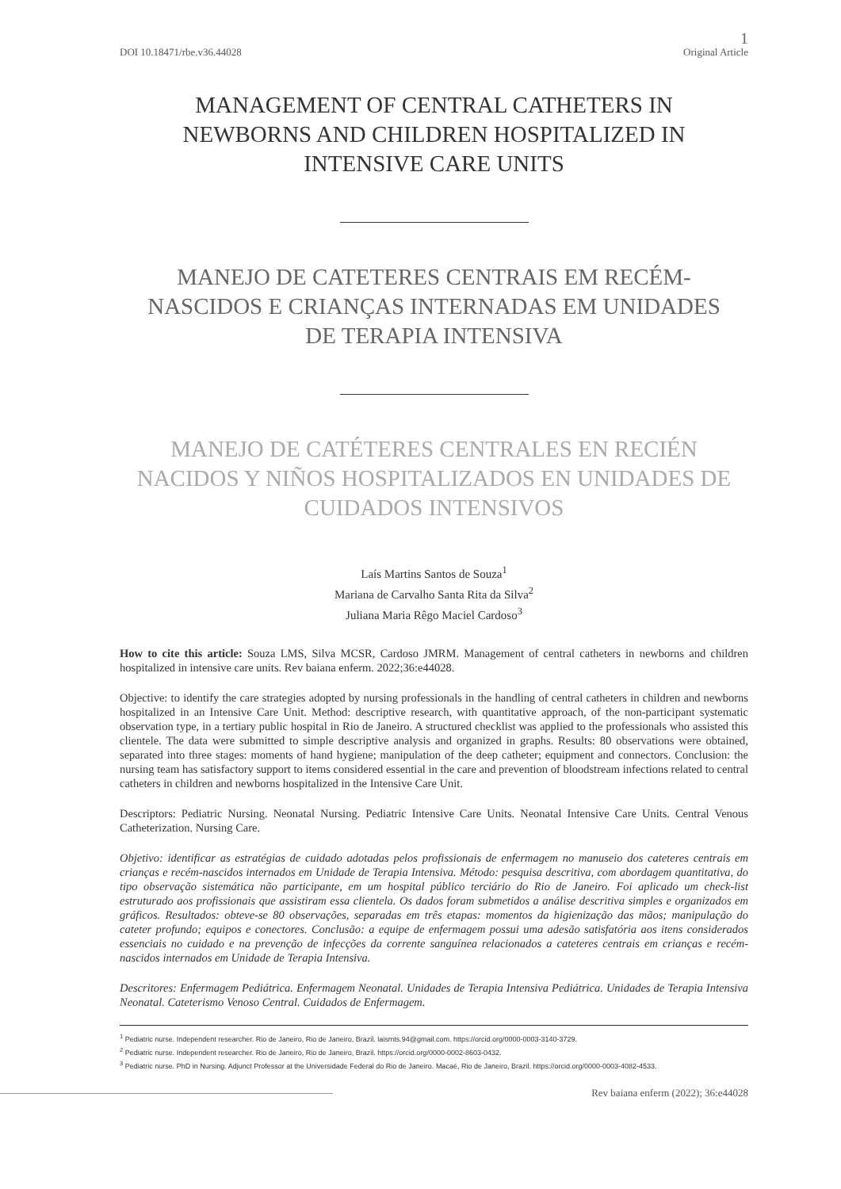1
DOI 10.18471/rbe.v36.44028 Original Article
MANAGEMENT OF CENTRAL CATHETERS IN NEWBORNS AND CHILDREN HOSPITALIZED IN INTENSIVE CARE UNITS
MANEJO DE CATETERES CENTRAIS EM RECÉM-NASCIDOS E CRIANÇAS INTERNADAS EM UNIDADES DE TERAPIA INTENSIVA
MANEJO DE CATÉTERES CENTRALES EN RECIÉN NACIDOS Y NIÑOS HOSPITALIZADOS EN UNIDADES DE CUIDADOS INTENSIVOS
Laís Martins Santos de Souza<sup>1</sup>
Mariana de Carvalho Santa Rita da Silva<sup>2</sup>
Juliana Maria Rêgo Maciel Cardoso<sup>3</sup>
How to cite this article: Souza LMS, Silva MCSR, Cardoso JMRM. Management of central catheters in newborns and children hospitalized in intensive care units. Rev baiana enferm. 2022;36:e44028.
Objective: to identify the care strategies adopted by nursing professionals in the handling of central catheters in children and newborns hospitalized in an Intensive Care Unit. Method: descriptive research, with quantitative approach, of the non-participant systematic observation type, in a tertiary public hospital in Rio de Janeiro. A structured checklist was applied to the professionals who assisted this clientele. The data were submitted to simple descriptive analysis and organized in graphs. Results: 80 observations were obtained, separated into three stages: moments of hand hygiene; manipulation of the deep catheter; equipment and connectors. Conclusion: the nursing team has satisfactory support to items considered essential in the care and prevention of bloodstream infections related to central catheters in children and newborns hospitalized in the Intensive Care Unit.
Descriptors: Pediatric Nursing. Neonatal Nursing. Pediatric Intensive Care Units. Neonatal Intensive Care Units. Central Venous Catheterization. Nursing Care.
Objetivo: identificar as estratégias de cuidado adotadas pelos profissionais de enfermagem no manuseio dos cateteres centrais em crianças e recém-nascidos internados em Unidade de Terapia Intensiva. Método: pesquisa descritiva, com abordagem quantitativa, do tipo observação sistemática não participante, em um hospital público terciário do Rio de Janeiro. Foi aplicado um check-list estruturado aos profissionais que assistiram essa clientela. Os dados foram submetidos a análise descritiva simples e organizados em gráficos. Resultados: obteve-se 80 observações, separadas em três etapas: momentos da higienização das mãos; manipulação do cateter profundo; equipos e conectores. Conclusão: a equipe de enfermagem possui uma adesão satisfatória aos itens considerados essenciais no cuidado e na prevenção de infecções da corrente sanguínea relacionados a cateteres centrais em crianças e recém-nascidos internados em Unidade de Terapia Intensiva.
Descritores: Enfermagem Pediátrica. Enfermagem Neonatal. Unidades de Terapia Intensiva Pediátrica. Unidades de Terapia Intensiva Neonatal. Cateterismo Venoso Central. Cuidados de Enfermagem.
<sup>1</sup> Pediatric nurse. Independent researcher. Rio de Janeiro, Rio de Janeiro, Brazil. laismts.94@gmail.com. https://orcid.org/0000-0003-3140-3729.
<sup>2</sup> Pediatric nurse. Independent researcher. Rio de Janeiro, Rio de Janeiro, Brazil. https://orcid.org/0000-0002-8603-0432.
<sup>3</sup> Pediatric nurse. PhD in Nursing. Adjunct Professor at the Universidade Federal do Rio de Janeiro. Macaé, Rio de Janeiro, Brazil. https://orcid.org/0000-0003-4082-4533.
Rev baiana enferm (2022); 36:e44028